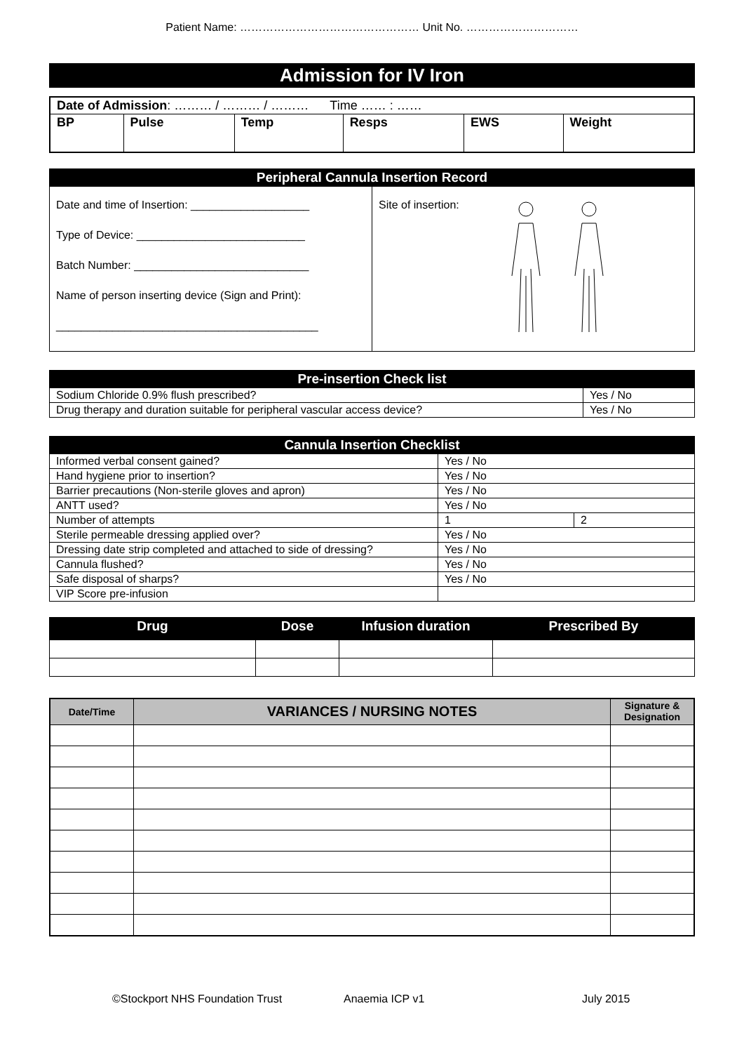Patient Name: ………………………………………… Unit No. …………………………
Admission for IV Iron
| Date of Admission : ……… / ……… / ……… Time …… : …… | | | | | |
| BP | Pulse | Temp | Resps | EWS | Weight |
| Peripheral Cannula Insertion Record | |
| --- | --- |
| Date and time of Insertion: ___________________ Type of Device: ___________________________ Batch Number: ____________________________ Name of person inserting device (Sign and Print): __________________________________________ | Site of insertion: |
| Pre-insertion Check list | |
| --- | --- |
| Sodium Chloride 0.9% flush prescribed? | Yes / No |
| Drug therapy and duration suitable for peripheral vascular access device? | Yes / No |
| Cannula Insertion Checklist | | |
| --- | --- | --- |
| Informed verbal consent gained? | Yes / No | |
| Hand hygiene prior to insertion? | Yes / No | |
| Barrier precautions (Non-sterile gloves and apron) | Yes / No | |
| ANTT used? | Yes / No | |
| Number of attempts | 1 | 2 |
| Sterile permeable dressing applied over? | Yes / No | |
| Dressing date strip completed and attached to side of dressing? | Yes / No | |
| Cannula flushed? | Yes / No | |
| Safe disposal of sharps? | Yes / No | |
| VIP Score pre-infusion | | |
| Drug | Dose | Infusion duration | Prescribed By |
| --- | --- | --- | --- |
| Date/Time | VARIANCES / NURSING NOTES | Signature & Designation |
| --- | --- | --- |
©Stockport NHS Foundation Trust Anaemia ICP v1 July 2015